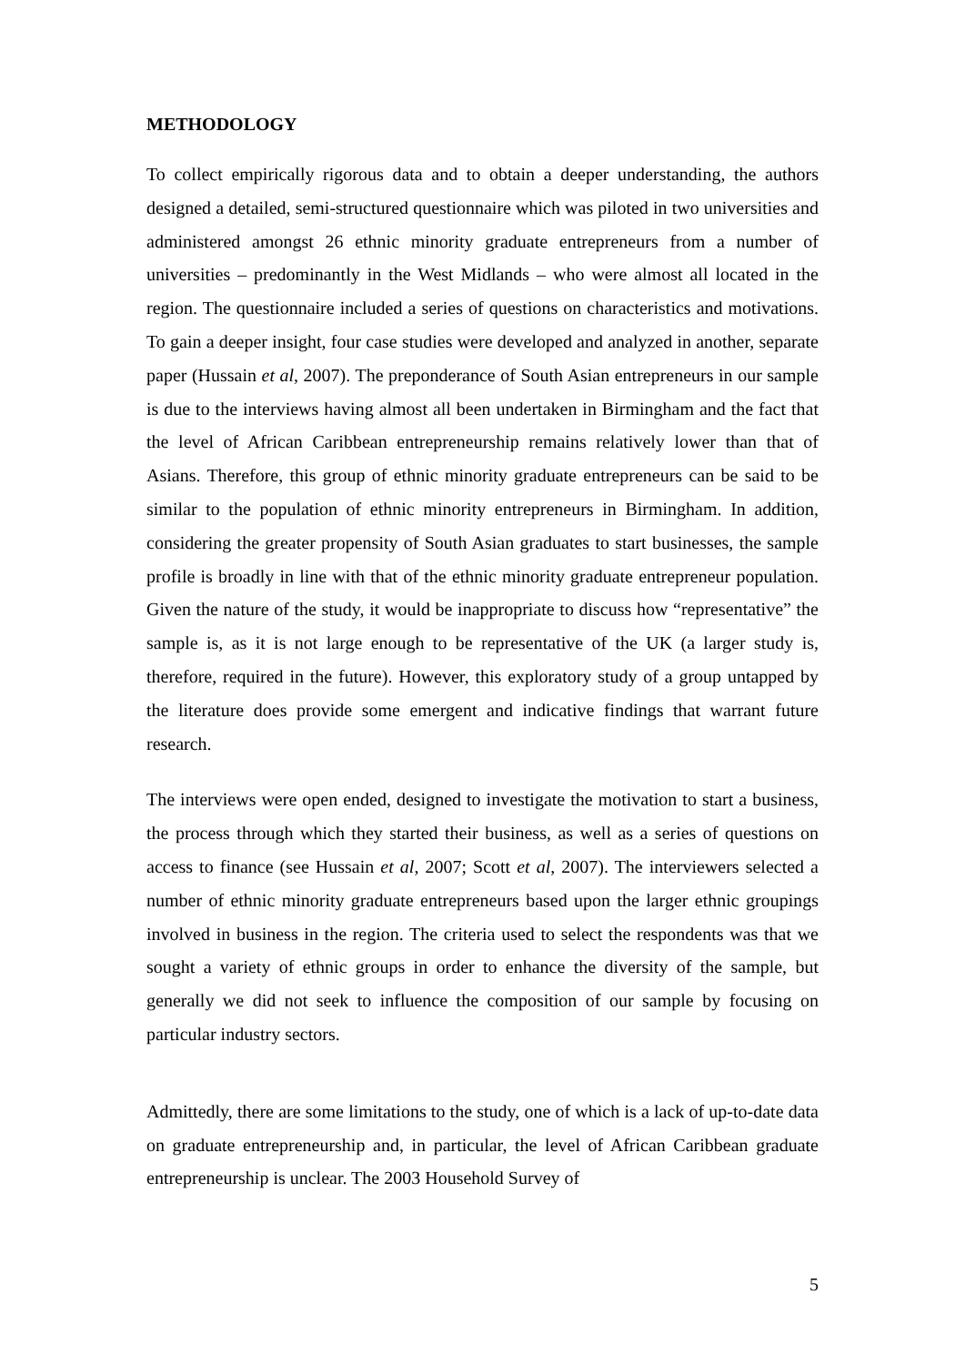METHODOLOGY
To collect empirically rigorous data and to obtain a deeper understanding, the authors designed a detailed, semi-structured questionnaire which was piloted in two universities and administered amongst 26 ethnic minority graduate entrepreneurs from a number of universities – predominantly in the West Midlands – who were almost all located in the region. The questionnaire included a series of questions on characteristics and motivations. To gain a deeper insight, four case studies were developed and analyzed in another, separate paper (Hussain et al, 2007). The preponderance of South Asian entrepreneurs in our sample is due to the interviews having almost all been undertaken in Birmingham and the fact that the level of African Caribbean entrepreneurship remains relatively lower than that of Asians. Therefore, this group of ethnic minority graduate entrepreneurs can be said to be similar to the population of ethnic minority entrepreneurs in Birmingham. In addition, considering the greater propensity of South Asian graduates to start businesses, the sample profile is broadly in line with that of the ethnic minority graduate entrepreneur population. Given the nature of the study, it would be inappropriate to discuss how “representative” the sample is, as it is not large enough to be representative of the UK (a larger study is, therefore, required in the future). However, this exploratory study of a group untapped by the literature does provide some emergent and indicative findings that warrant future research.
The interviews were open ended, designed to investigate the motivation to start a business, the process through which they started their business, as well as a series of questions on access to finance (see Hussain et al, 2007; Scott et al, 2007). The interviewers selected a number of ethnic minority graduate entrepreneurs based upon the larger ethnic groupings involved in business in the region. The criteria used to select the respondents was that we sought a variety of ethnic groups in order to enhance the diversity of the sample, but generally we did not seek to influence the composition of our sample by focusing on particular industry sectors.
Admittedly, there are some limitations to the study, one of which is a lack of up-to-date data on graduate entrepreneurship and, in particular, the level of African Caribbean graduate entrepreneurship is unclear. The 2003 Household Survey of
5